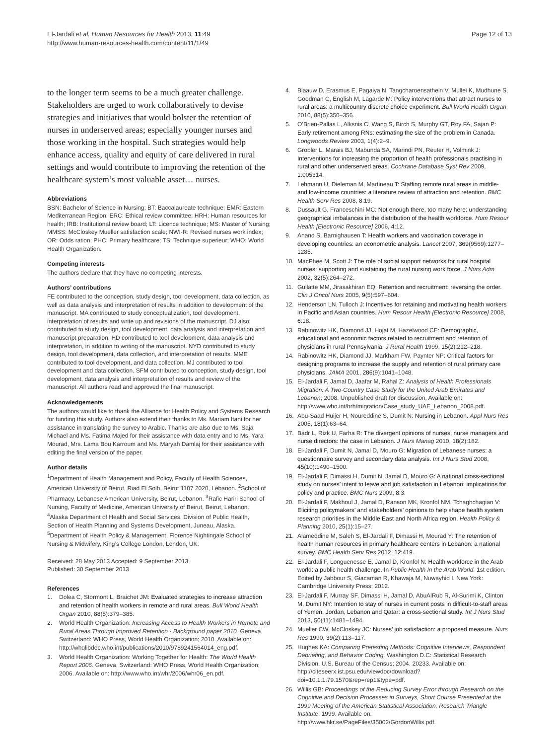El-Jardali et al. Human Resources for Health 2013, 11:49
http://www.human-resources-health.com/content/11/1/49
Page 12 of 13
to the longer term seems to be a much greater challenge. Stakeholders are urged to work collaboratively to devise strategies and initiatives that would bolster the retention of nurses in underserved areas; especially younger nurses and those working in the hospital. Such strategies would help enhance access, quality and equity of care delivered in rural settings and would contribute to improving the retention of the healthcare system’s most valuable asset… nurses.
Abbreviations
BSN: Bachelor of Science in Nursing; BT: Baccalaureate technique; EMR: Eastern Mediterranean Region; ERC: Ethical review committee; HRH: Human resources for health; IRB: Institutional review board; LT: Licence technique; MS: Master of Nursing; MMSS: McCloskey Mueller satisfaction scale; NWI-R: Revised nurses work index; OR: Odds ration; PHC: Primary healthcare; TS: Technique superieur; WHO: World Health Organization.
Competing interests
The authors declare that they have no competing interests.
Authors’ contributions
FE contributed to the conception, study design, tool development, data collection, as well as data analysis and interpretation of results in addition to development of the manuscript. MA contributed to study conceptualization, tool development, interpretation of results and write up and revisions of the manuscript. DJ also contributed to study design, tool development, data analysis and interpretation and manuscript preparation. HD contributed to tool development, data analysis and interpretation, in addition to writing of the manuscript. NYD contributed to study design, tool development, data collection, and interpretation of results. MME contributed to tool development, and data collection. MJ contributed to tool development and data collection. SFM contributed to conception, study design, tool development, data analysis and interpretation of results and review of the manuscript. All authors read and approved the final manuscript.
Acknowledgements
The authors would like to thank the Alliance for Health Policy and Systems Research for funding this study. Authors also extend their thanks to Ms. Mariam Itani for her assistance in translating the survey to Arabic. Thanks are also due to Ms. Saja Michael and Ms. Fatima Majed for their assistance with data entry and to Ms. Yara Mourad, Mrs. Lama Bou Karroum and Ms. Maryah Damlaj for their assistance with editing the final version of the paper.
Author details
<sup>1</sup> Department of Health Management and Policy, Faculty of Health Sciences, American University of Beirut, Riad El Solh, Beirut 1107 2020, Lebanon. <sup>2</sup>School of Pharmacy, Lebanese American University, Beirut, Lebanon. <sup>3</sup>Rafic Hariri School of Nursing, Faculty of Medicine, American University of Beirut, Beirut, Lebanon. <sup>4</sup>Alaska Department of Health and Social Services, Division of Public Health, Section of Health Planning and Systems Development, Juneau, Alaska. <sup>5</sup>Department of Health Policy & Management, Florence Nightingale School of Nursing & Midwifery, King’s College London, London, UK.
Received: 28 May 2013 Accepted: 9 September 2013
Published: 30 September 2013
References
1. Dolea C, Stormont L, Braichet JM: Evaluated strategies to increase attraction and retention of health workers in remote and rural areas. Bull World Health Organ 2010, 88(5):379–385.
2. World Health Organization: Increasing Access to Health Workers in Remote and Rural Areas Through Improved Retention - Background paper 2010. Geneva, Switzerland: WHO Press, World Health Organization; 2010. Available on: http://whqlibdoc.who.int/publications/2010/9789241564014_eng.pdf.
3. World Health Organization: Working Together for Health: The World Health Report 2006. Geneva, Switzerland: WHO Press, World Health Organization; 2006. Available on: http://www.who.int/whr/2006/whr06_en.pdf.
4. Blaauw D, Erasmus E, Pagaiya N, Tangcharoensathein V, Mullei K, Mudhune S, Goodman C, English M, Lagarde M: Policy interventions that attract nurses to rural areas: a multicountry discrete choice experiment. Bull World Health Organ 2010, 88(5):350–356.
5. O’Brien-Pallas L, Alksnis C, Wang S, Birch S, Murphy GT, Roy FA, Sajan P: Early retirement among RNs: estimating the size of the problem in Canada. Longwoods Review 2003, 1(4):2–9.
6. Grobler L, Marais BJ, Mabunda SA, Marindi PN, Reuter H, Volmink J: Interventions for increasing the proportion of health professionals practising in rural and other underserved areas. Cochrane Database Syst Rev 2009, 1:005314.
7. Lehmann U, Dieleman M, Martineau T: Staffing remote rural areas in middle- and low-income countries: a literature review of attraction and retention. BMC Health Serv Res 2008, 8:19.
8. Dussault G, Franceschini MC: Not enough there, too many here: understanding geographical imbalances in the distribution of the health workforce. Hum Resour Health [Electronic Resource] 2006, 4:12.
9. Anand S, Barnighausen T: Health workers and vaccination coverage in developing countries: an econometric analysis. Lancet 2007, 369(9569):1277–1285.
10. MacPhee M, Scott J: The role of social support networks for rural hospital nurses: supporting and sustaining the rural nursing work force. J Nurs Adm 2002, 32(5):264–272.
11. Gullatte MM, Jirasakhiran EQ: Retention and recruitment: reversing the order. Clin J Oncol Nurs 2005, 9(5):597–604.
12. Henderson LN, Tulloch J: Incentives for retaining and motivating health workers in Pacific and Asian countries. Hum Resour Health [Electronic Resource] 2008, 6:18.
13. Rabinowitz HK, Diamond JJ, Hojat M, Hazelwood CE: Demographic, educational and economic factors related to recruitment and retention of physicians in rural Pennsylvania. J Rural Health 1999, 15(2):212–218.
14. Rabinowitz HK, Diamond JJ, Markham FW, Paynter NP: Critical factors for designing programs to increase the supply and retention of rural primary care physicians. JAMA 2001, 286(9):1041–1048.
15. El-Jardali F, Jamal D, Jaafar M, Rahal Z: Analysis of Health Professionals Migration: A Two-Country Case Study for the United Arab Emirates and Lebanon; 2008. Unpublished draft for discussion, Available on: http://www.who.int/hrh/migration/Case_study_UAE_Lebanon_2008.pdf.
16. Abu-Saad Huijer H, Noureddine S, Dumit N: Nursing in Lebanon. Appl Nurs Res 2005, 18(1):63–64.
17. Badr L, Rizk U, Farha R: The divergent opinions of nurses, nurse managers and nurse directors: the case in Lebanon. J Nurs Manag 2010, 18(2):182.
18. El-Jardali F, Dumit N, Jamal D, Mouro G: Migration of Lebanese nurses: a questionnaire survey and secondary data analysis. Int J Nurs Stud 2008, 45(10):1490–1500.
19. El-Jardali F, Dimassi H, Dumit N, Jamal D, Mouro G: A national cross-sectional study on nurses’ intent to leave and job satisfaction in Lebanon: implications for policy and practice. BMC Nurs 2009, 8:3.
20. El-Jardali F, Makhoul J, Jamal D, Ranson MK, Kronfol NM, Tchaghchagian V: Eliciting policymakers’ and stakeholders’ opinions to help shape health system research priorities in the Middle East and North Africa region. Health Policy & Planning 2010, 25(1):15–27.
21. Alameddine M, Saleh S, El-Jardali F, Dimassi H, Mourad Y: The retention of health human resources in primary healthcare centers in Lebanon: a national survey. BMC Health Serv Res 2012, 12:419.
22. El-Jardali F, Longuenesse E, Jamal D, Kronfol N: Health workforce in the Arab world: a public health challenge. In Public Health In the Arab World. 1st edition. Edited by Jabbour S, Giacaman R, Khawaja M, Nuwayhid I. New York: Cambridge University Press; 2012.
23. El-Jardali F, Murray SF, Dimassi H, Jamal D, AbuAlRub R, Al-Surimi K, Clinton M, Dumit NY: Intention to stay of nurses in current posts in difficult-to-staff areas of Yemen, Jordan, Lebanon and Qatar: a cross-sectional study. Int J Nurs Stud 2013, 50(11):1481–1494.
24. Mueller CW, McCloskey JC: Nurses’ job satisfaction: a proposed measure. Nurs Res 1990, 39(2):113–117.
25. Hughes KA: Comparing Pretesting Methods: Cognitive Interviews, Respondent Debriefing, and Behavior Coding. Washington D.C: Statistical Research Division, U.S. Bureau of the Census; 2004. 20233. Available on: http://citeseerx.ist.psu.edu/viewdoc/download?doi=10.1.1.79.1570&rep=rep1&type=pdf.
26. Willis GB: Proceedings of the Reducing Survey Error through Research on the Cognitive and Decision Processes in Surveys, Short Course Presented at the 1999 Meeting of the American Statistical Association, Research Triangle Institute; 1999. Available on: http://www.hkr.se/PageFiles/35002/GordonWillis.pdf.